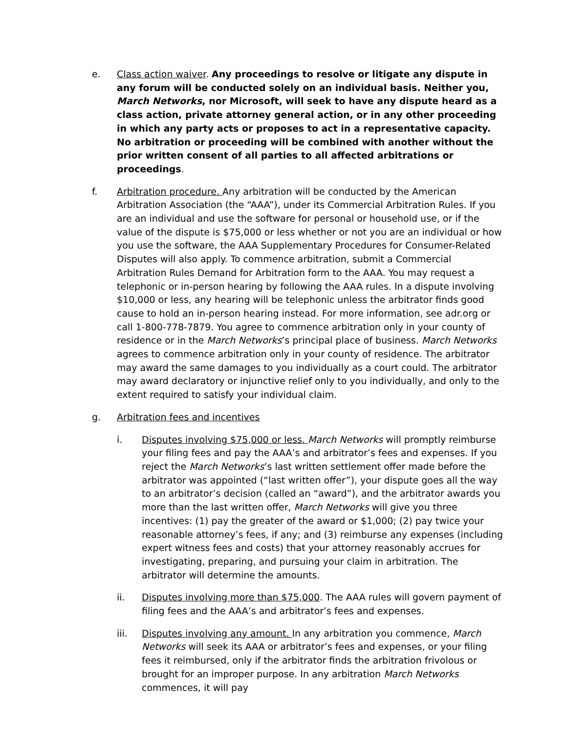e. Class action waiver. Any proceedings to resolve or litigate any dispute in any forum will be conducted solely on an individual basis. Neither you, March Networks, nor Microsoft, will seek to have any dispute heard as a class action, private attorney general action, or in any other proceeding in which any party acts or proposes to act in a representative capacity. No arbitration or proceeding will be combined with another without the prior written consent of all parties to all affected arbitrations or proceedings.
f. Arbitration procedure. Any arbitration will be conducted by the American Arbitration Association (the “AAA”), under its Commercial Arbitration Rules. If you are an individual and use the software for personal or household use, or if the value of the dispute is $75,000 or less whether or not you are an individual or how you use the software, the AAA Supplementary Procedures for Consumer-Related Disputes will also apply. To commence arbitration, submit a Commercial Arbitration Rules Demand for Arbitration form to the AAA. You may request a telephonic or in-person hearing by following the AAA rules. In a dispute involving $10,000 or less, any hearing will be telephonic unless the arbitrator finds good cause to hold an in-person hearing instead. For more information, see adr.org or call 1-800-778-7879. You agree to commence arbitration only in your county of residence or in the March Networks’s principal place of business. March Networks agrees to commence arbitration only in your county of residence. The arbitrator may award the same damages to you individually as a court could. The arbitrator may award declaratory or injunctive relief only to you individually, and only to the extent required to satisfy your individual claim.
g. Arbitration fees and incentives
i. Disputes involving $75,000 or less. March Networks will promptly reimburse your filing fees and pay the AAA’s and arbitrator’s fees and expenses. If you reject the March Networks’s last written settlement offer made before the arbitrator was appointed (“last written offer”), your dispute goes all the way to an arbitrator’s decision (called an “award”), and the arbitrator awards you more than the last written offer, March Networks will give you three incentives: (1) pay the greater of the award or $1,000; (2) pay twice your reasonable attorney’s fees, if any; and (3) reimburse any expenses (including expert witness fees and costs) that your attorney reasonably accrues for investigating, preparing, and pursuing your claim in arbitration. The arbitrator will determine the amounts.
ii. Disputes involving more than $75,000. The AAA rules will govern payment of filing fees and the AAA’s and arbitrator’s fees and expenses.
iii. Disputes involving any amount. In any arbitration you commence, March Networks will seek its AAA or arbitrator’s fees and expenses, or your filing fees it reimbursed, only if the arbitrator finds the arbitration frivolous or brought for an improper purpose. In any arbitration March Networks commences, it will pay